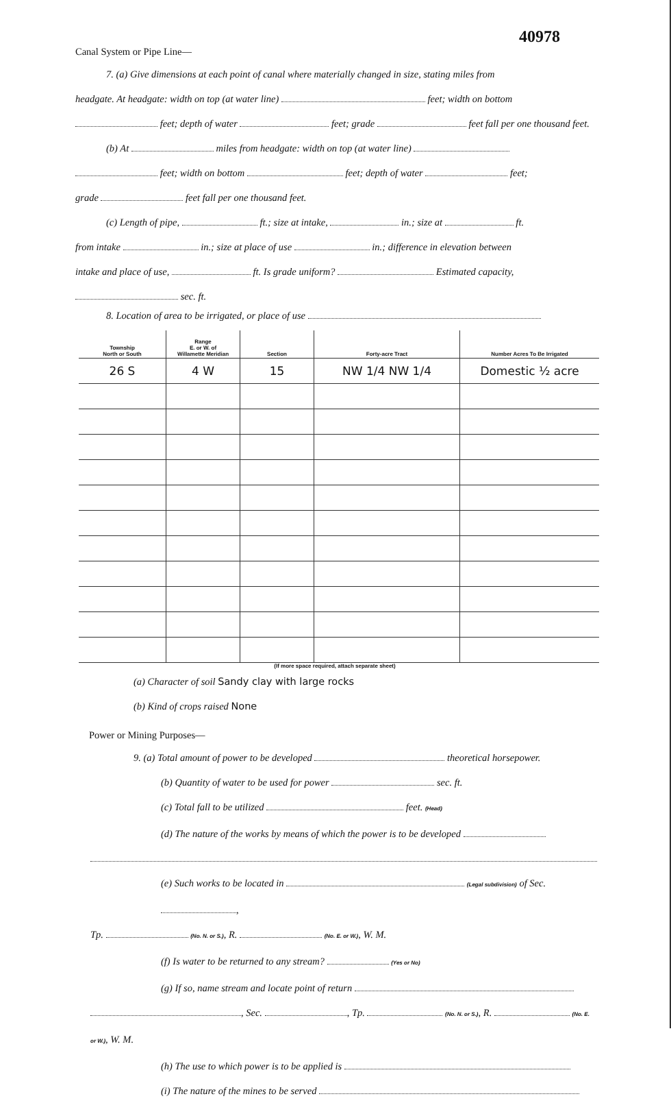40978
Canal System or Pipe Line—
7. (a) Give dimensions at each point of canal where materially changed in size, stating miles from
headgate. At headgate: width on top (at water line) feet; width on bottom
feet; depth of water feet; grade feet fall per one thousand feet.
(b) At miles from headgate: width on top (at water line)
feet; width on bottom feet; depth of water feet;
grade feet fall per one thousand feet.
(c) Length of pipe, ft.; size at intake, in.; size at ft.
from intake in.; size at place of use in.; difference in elevation between
intake and place of use, ft. Is grade uniform? Estimated capacity,
sec. ft.
8. Location of area to be irrigated, or place of use
| Township North or South | Range E. or W. of Willamette Meridian | Section | Forty-acre Tract | Number Acres To Be Irrigated |
| --- | --- | --- | --- | --- |
| 26 S | 4 W | 15 | NW 1/4 NW 1/4 | Domestic ½ acre |
(If more space required, attach separate sheet)
(a) Character of soil Sandy clay with large rocks
(b) Kind of crops raised None
Power or Mining Purposes—
9. (a) Total amount of power to be developed theoretical horsepower.
(b) Quantity of water to be used for power sec. ft.
(c) Total fall to be utilized feet. (Head)
(d) The nature of the works by means of which the power is to be developed
(e) Such works to be located in (Legal subdivision) of Sec. ,
Tp. (No. N. or S.), R. (No. E. or W.), W. M.
(f) Is water to be returned to any stream? (Yes or No)
(g) If so, name stream and locate point of return
, Sec. , Tp. (No. N. or S.), R. (No. E. or W.), W. M.
(h) The use to which power is to be applied is
(i) The nature of the mines to be served